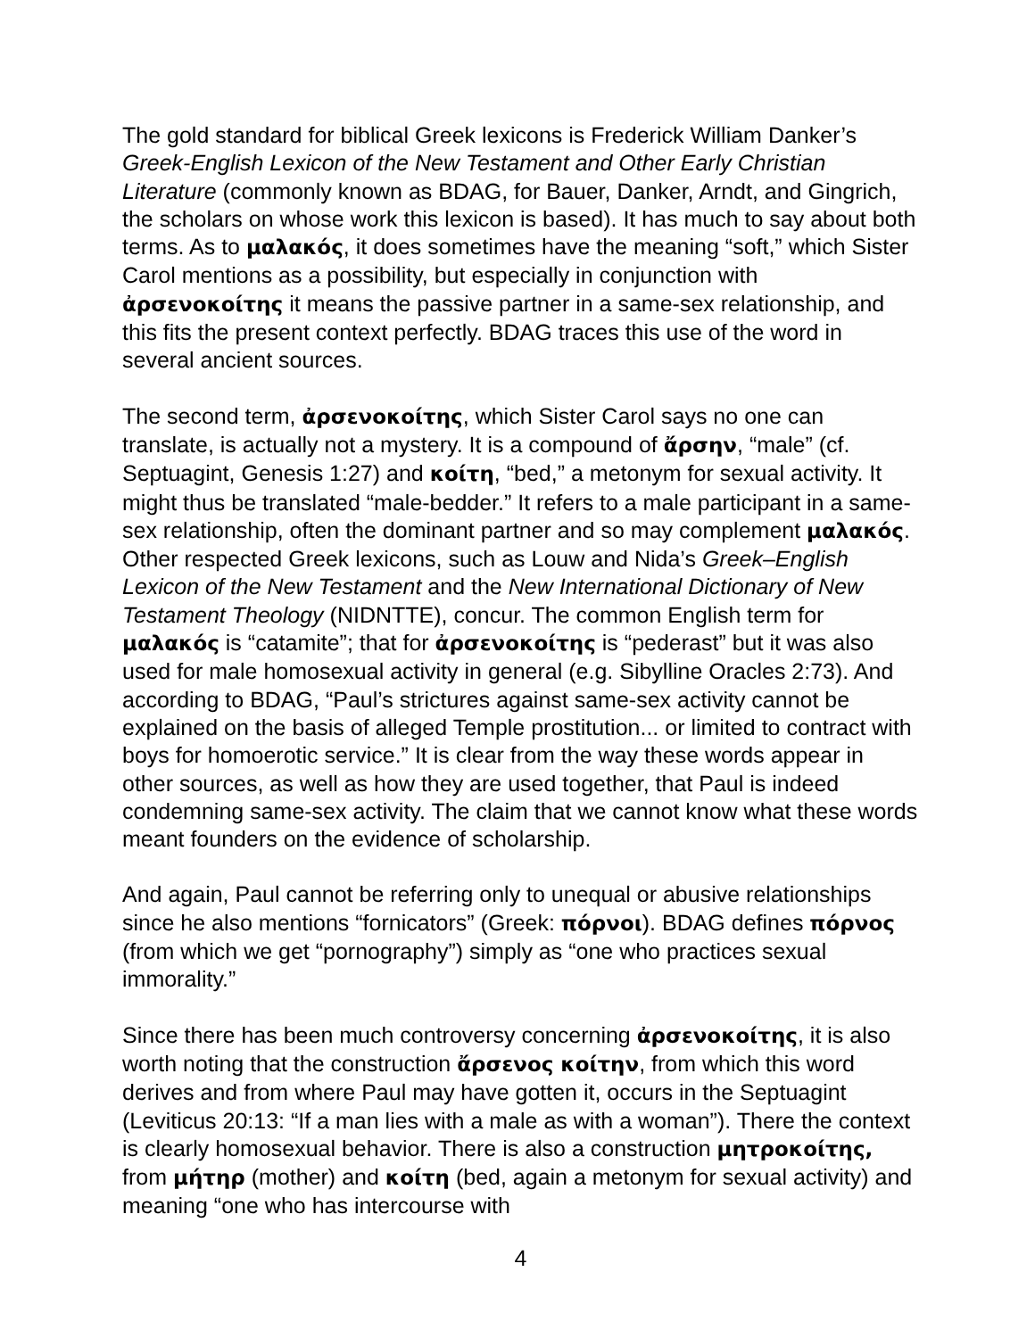The gold standard for biblical Greek lexicons is Frederick William Danker’s Greek-English Lexicon of the New Testament and Other Early Christian Literature (commonly known as BDAG, for Bauer, Danker, Arndt, and Gingrich, the scholars on whose work this lexicon is based). It has much to say about both terms. As to μαλακός, it does sometimes have the meaning “soft,” which Sister Carol mentions as a possibility, but especially in conjunction with ἀρσενοκοίτης it means the passive partner in a same-sex relationship, and this fits the present context perfectly. BDAG traces this use of the word in several ancient sources.
The second term, ἀρσενοκοίτης, which Sister Carol says no one can translate, is actually not a mystery. It is a compound of ἄρσην, “male” (cf. Septuagint, Genesis 1:27) and κοίτη, “bed,” a metonym for sexual activity. It might thus be translated “male-bedder.” It refers to a male participant in a same-sex relationship, often the dominant partner and so may complement μαλακός. Other respected Greek lexicons, such as Louw and Nida’s Greek–English Lexicon of the New Testament and the New International Dictionary of New Testament Theology (NIDNTTE), concur. The common English term for μαλακός is “catamite”; that for ἀρσενοκοίτης is “pederast” but it was also used for male homosexual activity in general (e.g. Sibylline Oracles 2:73). And according to BDAG, “Paul’s strictures against same-sex activity cannot be explained on the basis of alleged Temple prostitution... or limited to contract with boys for homoerotic service.” It is clear from the way these words appear in other sources, as well as how they are used together, that Paul is indeed condemning same-sex activity. The claim that we cannot know what these words meant founders on the evidence of scholarship.
And again, Paul cannot be referring only to unequal or abusive relationships since he also mentions “fornicators” (Greek: πόρνοι). BDAG defines πόρνος (from which we get “pornography”) simply as “one who practices sexual immorality.”
Since there has been much controversy concerning ἀρσενοκοίτης, it is also worth noting that the construction ἄρσενος κοίτην, from which this word derives and from where Paul may have gotten it, occurs in the Septuagint (Leviticus 20:13: “If a man lies with a male as with a woman”). There the context is clearly homosexual behavior. There is also a construction μητροκοίτης, from μήτηρ (mother) and κοίτη (bed, again a metonym for sexual activity) and meaning “one who has intercourse with
4